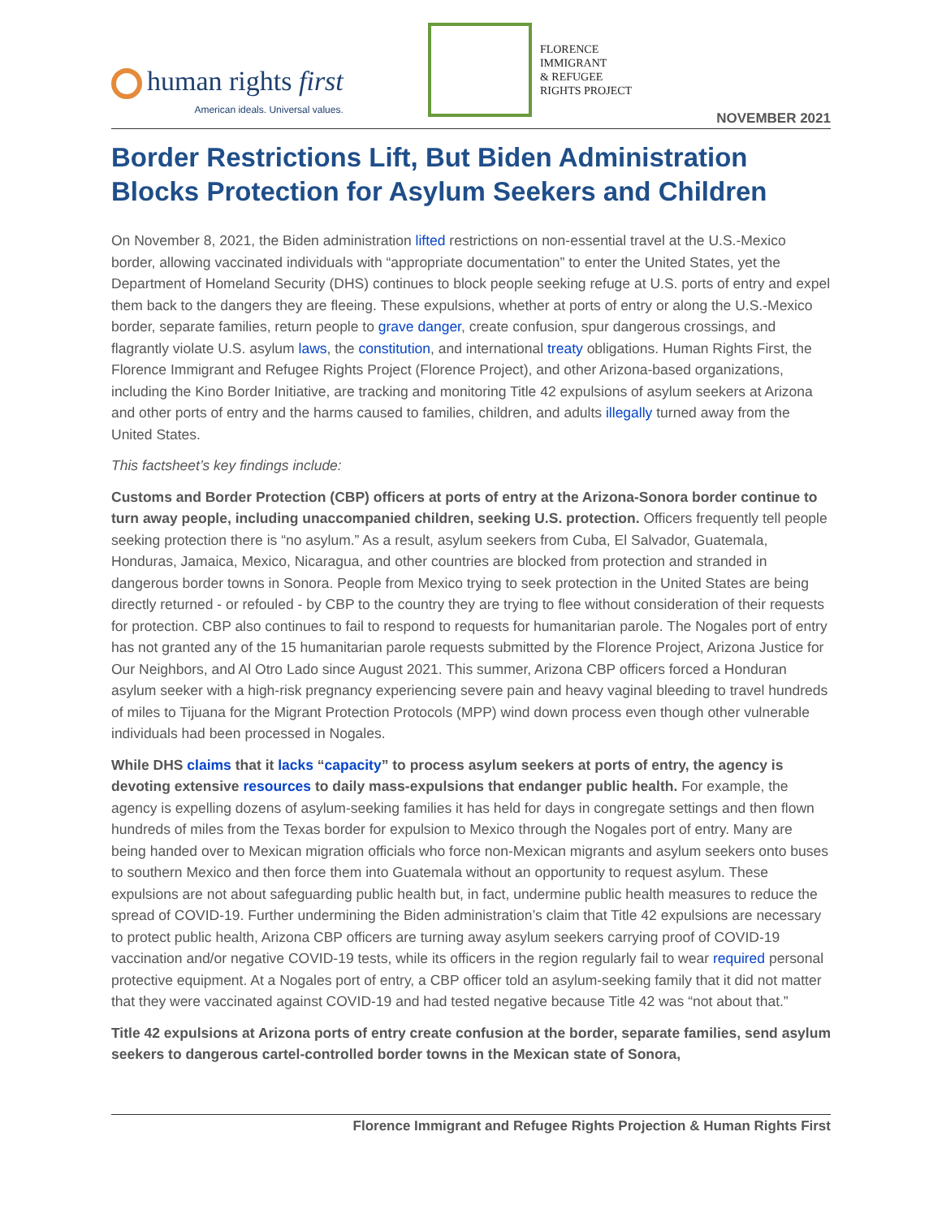human rights first
American ideals. Universal values.
FLORENCE
IMMIGRANT
& REFUGEE
RIGHTS PROJECT
NOVEMBER 2021
Border Restrictions Lift, But Biden Administration Blocks Protection for Asylum Seekers and Children
On November 8, 2021, the Biden administration lifted restrictions on non-essential travel at the U.S.-Mexico border, allowing vaccinated individuals with “appropriate documentation” to enter the United States, yet the Department of Homeland Security (DHS) continues to block people seeking refuge at U.S. ports of entry and expel them back to the dangers they are fleeing. These expulsions, whether at ports of entry or along the U.S.-Mexico border, separate families, return people to grave danger, create confusion, spur dangerous crossings, and flagrantly violate U.S. asylum laws, the constitution, and international treaty obligations. Human Rights First, the Florence Immigrant and Refugee Rights Project (Florence Project), and other Arizona-based organizations, including the Kino Border Initiative, are tracking and monitoring Title 42 expulsions of asylum seekers at Arizona and other ports of entry and the harms caused to families, children, and adults illegally turned away from the United States.
This factsheet’s key findings include:
Customs and Border Protection (CBP) officers at ports of entry at the Arizona-Sonora border continue to turn away people, including unaccompanied children, seeking U.S. protection. Officers frequently tell people seeking protection there is “no asylum.” As a result, asylum seekers from Cuba, El Salvador, Guatemala, Honduras, Jamaica, Mexico, Nicaragua, and other countries are blocked from protection and stranded in dangerous border towns in Sonora. People from Mexico trying to seek protection in the United States are being directly returned - or refouled - by CBP to the country they are trying to flee without consideration of their requests for protection. CBP also continues to fail to respond to requests for humanitarian parole. The Nogales port of entry has not granted any of the 15 humanitarian parole requests submitted by the Florence Project, Arizona Justice for Our Neighbors, and Al Otro Lado since August 2021. This summer, Arizona CBP officers forced a Honduran asylum seeker with a high-risk pregnancy experiencing severe pain and heavy vaginal bleeding to travel hundreds of miles to Tijuana for the Migrant Protection Protocols (MPP) wind down process even though other vulnerable individuals had been processed in Nogales.
While DHS claims that it lacks “capacity” to process asylum seekers at ports of entry, the agency is devoting extensive resources to daily mass-expulsions that endanger public health. For example, the agency is expelling dozens of asylum-seeking families it has held for days in congregate settings and then flown hundreds of miles from the Texas border for expulsion to Mexico through the Nogales port of entry. Many are being handed over to Mexican migration officials who force non-Mexican migrants and asylum seekers onto buses to southern Mexico and then force them into Guatemala without an opportunity to request asylum. These expulsions are not about safeguarding public health but, in fact, undermine public health measures to reduce the spread of COVID-19. Further undermining the Biden administration’s claim that Title 42 expulsions are necessary to protect public health, Arizona CBP officers are turning away asylum seekers carrying proof of COVID-19 vaccination and/or negative COVID-19 tests, while its officers in the region regularly fail to wear required personal protective equipment. At a Nogales port of entry, a CBP officer told an asylum-seeking family that it did not matter that they were vaccinated against COVID-19 and had tested negative because Title 42 was “not about that.”
Title 42 expulsions at Arizona ports of entry create confusion at the border, separate families, send asylum seekers to dangerous cartel-controlled border towns in the Mexican state of Sonora,
Florence Immigrant and Refugee Rights Projection & Human Rights First